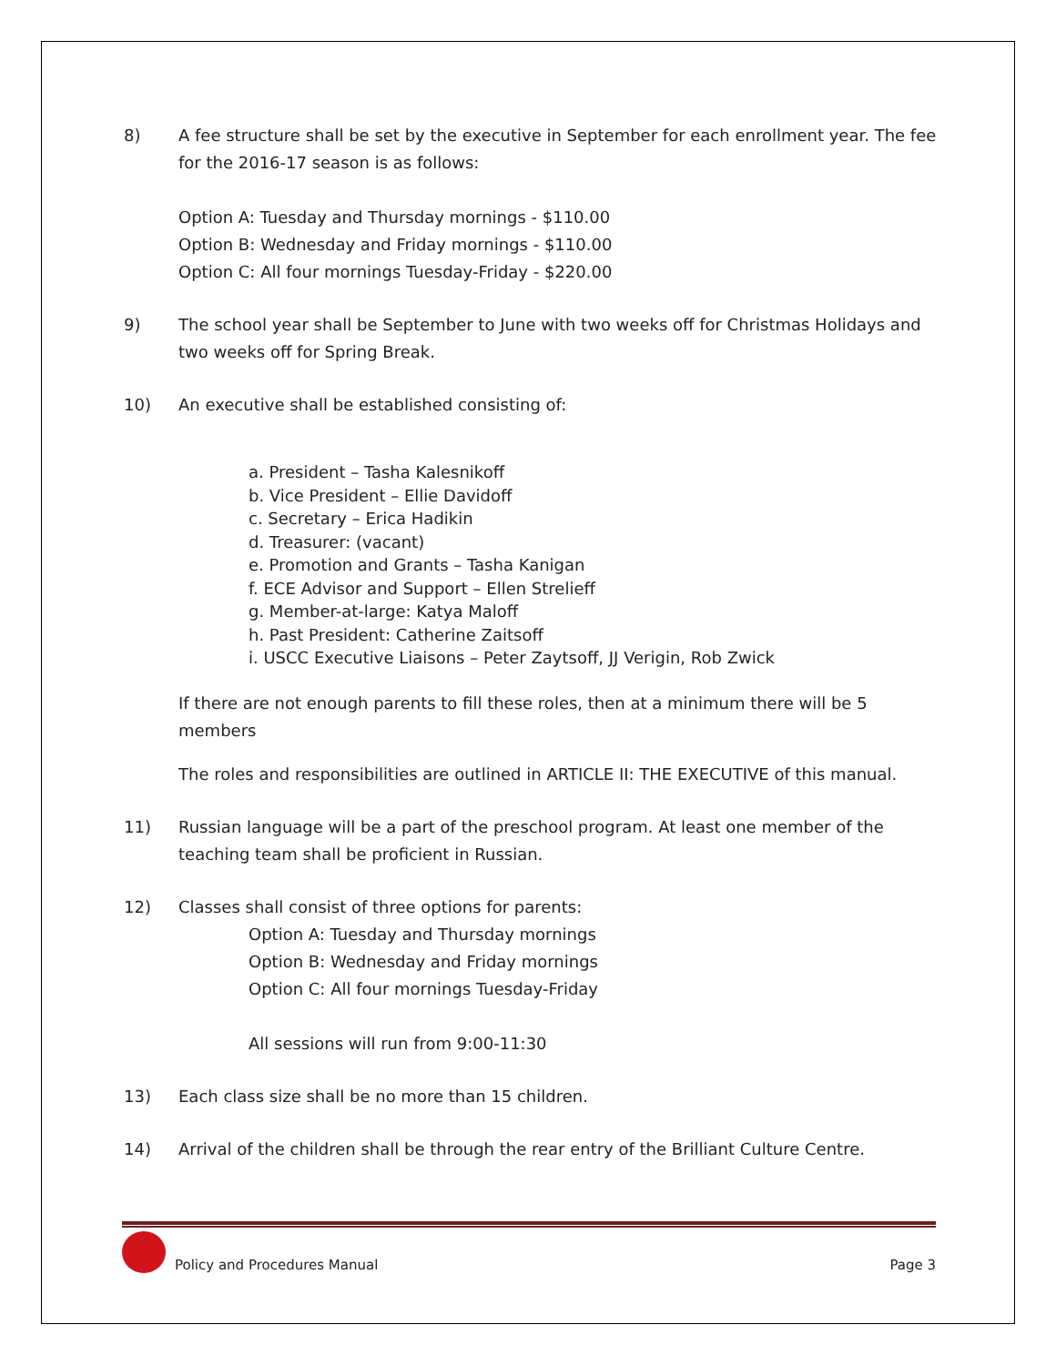8) A fee structure shall be set by the executive in September for each enrollment year. The fee for the 2016-17 season is as follows:
Option A: Tuesday and Thursday mornings - $110.00
Option B: Wednesday and Friday mornings - $110.00
Option C: All four mornings Tuesday-Friday - $220.00
9) The school year shall be September to June with two weeks off for Christmas Holidays and two weeks off for Spring Break.
10) An executive shall be established consisting of:
a. President – Tasha Kalesnikoff
b. Vice President – Ellie Davidoff
c. Secretary – Erica Hadikin
d. Treasurer: (vacant)
e. Promotion and Grants – Tasha Kanigan
f. ECE Advisor and Support – Ellen Strelieff
g. Member-at-large: Katya Maloff
h. Past President: Catherine Zaitsoff
i. USCC Executive Liaisons – Peter Zaytsoff, JJ Verigin, Rob Zwick
If there are not enough parents to fill these roles, then at a minimum there will be 5 members
The roles and responsibilities are outlined in ARTICLE II: THE EXECUTIVE of this manual.
11) Russian language will be a part of the preschool program. At least one member of the teaching team shall be proficient in Russian.
12) Classes shall consist of three options for parents:
Option A: Tuesday and Thursday mornings
Option B: Wednesday and Friday mornings
Option C: All four mornings Tuesday-Friday
All sessions will run from 9:00-11:30
13) Each class size shall be no more than 15 children.
14) Arrival of the children shall be through the rear entry of the Brilliant Culture Centre.
Policy and Procedures Manual
Page 3